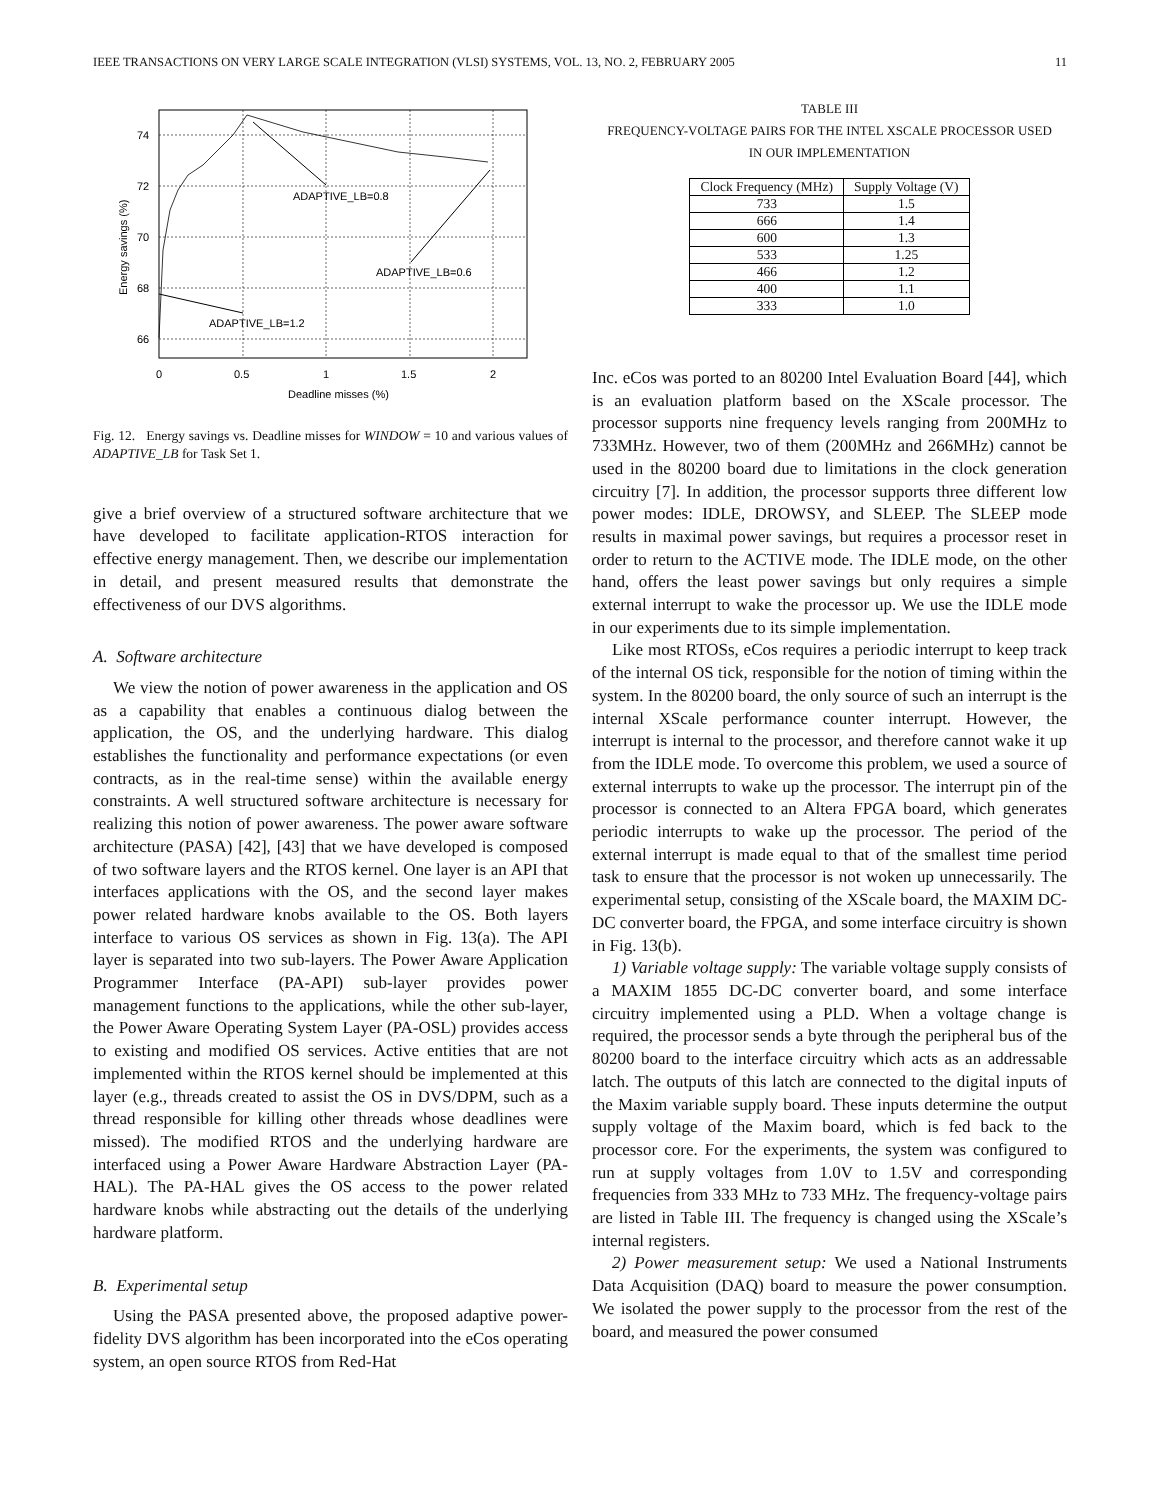IEEE TRANSACTIONS ON VERY LARGE SCALE INTEGRATION (VLSI) SYSTEMS, VOL. 13, NO. 2, FEBRUARY 2005 11
ADAPTIVE_LB=0.8
ADAPTIVE_LB=0.6
ADAPTIVE_LB=1.2
74
72
70
68
66
0
0.5
1
1.5
2
Deadline misses (%)
Energy savings (%)
Fig. 12. Energy savings vs. Deadline misses for WINDOW = 10 and various values of ADAPTIVE_LB for Task Set 1.
give a brief overview of a structured software architecture that we have developed to facilitate application-RTOS interaction for effective energy management. Then, we describe our implementation in detail, and present measured results that demonstrate the effectiveness of our DVS algorithms.
A. Software architecture
We view the notion of power awareness in the application and OS as a capability that enables a continuous dialog between the application, the OS, and the underlying hardware. This dialog establishes the functionality and performance expectations (or even contracts, as in the real-time sense) within the available energy constraints. A well structured software architecture is necessary for realizing this notion of power awareness. The power aware software architecture (PASA) [42], [43] that we have developed is composed of two software layers and the RTOS kernel. One layer is an API that interfaces applications with the OS, and the second layer makes power related hardware knobs available to the OS. Both layers interface to various OS services as shown in Fig. 13(a). The API layer is separated into two sub-layers. The Power Aware Application Programmer Interface (PA-API) sub-layer provides power management functions to the applications, while the other sub-layer, the Power Aware Operating System Layer (PA-OSL) provides access to existing and modified OS services. Active entities that are not implemented within the RTOS kernel should be implemented at this layer (e.g., threads created to assist the OS in DVS/DPM, such as a thread responsible for killing other threads whose deadlines were missed). The modified RTOS and the underlying hardware are interfaced using a Power Aware Hardware Abstraction Layer (PA-HAL). The PA-HAL gives the OS access to the power related hardware knobs while abstracting out the details of the underlying hardware platform.
B. Experimental setup
Using the PASA presented above, the proposed adaptive power-fidelity DVS algorithm has been incorporated into the eCos operating system, an open source RTOS from Red-Hat
TABLE III
FREQUENCY-VOLTAGE PAIRS FOR THE INTEL XSCALE PROCESSOR USED
IN OUR IMPLEMENTATION
| Clock Frequency (MHz) | Supply Voltage (V) |
| --- | --- |
| 733 | 1.5 |
| 666 | 1.4 |
| 600 | 1.3 |
| 533 | 1.25 |
| 466 | 1.2 |
| 400 | 1.1 |
| 333 | 1.0 |
Inc. eCos was ported to an 80200 Intel Evaluation Board [44], which is an evaluation platform based on the XScale processor. The processor supports nine frequency levels ranging from 200MHz to 733MHz. However, two of them (200MHz and 266MHz) cannot be used in the 80200 board due to limitations in the clock generation circuitry [7]. In addition, the processor supports three different low power modes: IDLE, DROWSY, and SLEEP. The SLEEP mode results in maximal power savings, but requires a processor reset in order to return to the ACTIVE mode. The IDLE mode, on the other hand, offers the least power savings but only requires a simple external interrupt to wake the processor up. We use the IDLE mode in our experiments due to its simple implementation.
Like most RTOSs, eCos requires a periodic interrupt to keep track of the internal OS tick, responsible for the notion of timing within the system. In the 80200 board, the only source of such an interrupt is the internal XScale performance counter interrupt. However, the interrupt is internal to the processor, and therefore cannot wake it up from the IDLE mode. To overcome this problem, we used a source of external interrupts to wake up the processor. The interrupt pin of the processor is connected to an Altera FPGA board, which generates periodic interrupts to wake up the processor. The period of the external interrupt is made equal to that of the smallest time period task to ensure that the processor is not woken up unnecessarily. The experimental setup, consisting of the XScale board, the MAXIM DC-DC converter board, the FPGA, and some interface circuitry is shown in Fig. 13(b).
1) Variable voltage supply: The variable voltage supply consists of a MAXIM 1855 DC-DC converter board, and some interface circuitry implemented using a PLD. When a voltage change is required, the processor sends a byte through the peripheral bus of the 80200 board to the interface circuitry which acts as an addressable latch. The outputs of this latch are connected to the digital inputs of the Maxim variable supply board. These inputs determine the output supply voltage of the Maxim board, which is fed back to the processor core. For the experiments, the system was configured to run at supply voltages from 1.0V to 1.5V and corresponding frequencies from 333 MHz to 733 MHz. The frequency-voltage pairs are listed in Table III. The frequency is changed using the XScale’s internal registers.
2) Power measurement setup: We used a National Instruments Data Acquisition (DAQ) board to measure the power consumption. We isolated the power supply to the processor from the rest of the board, and measured the power consumed